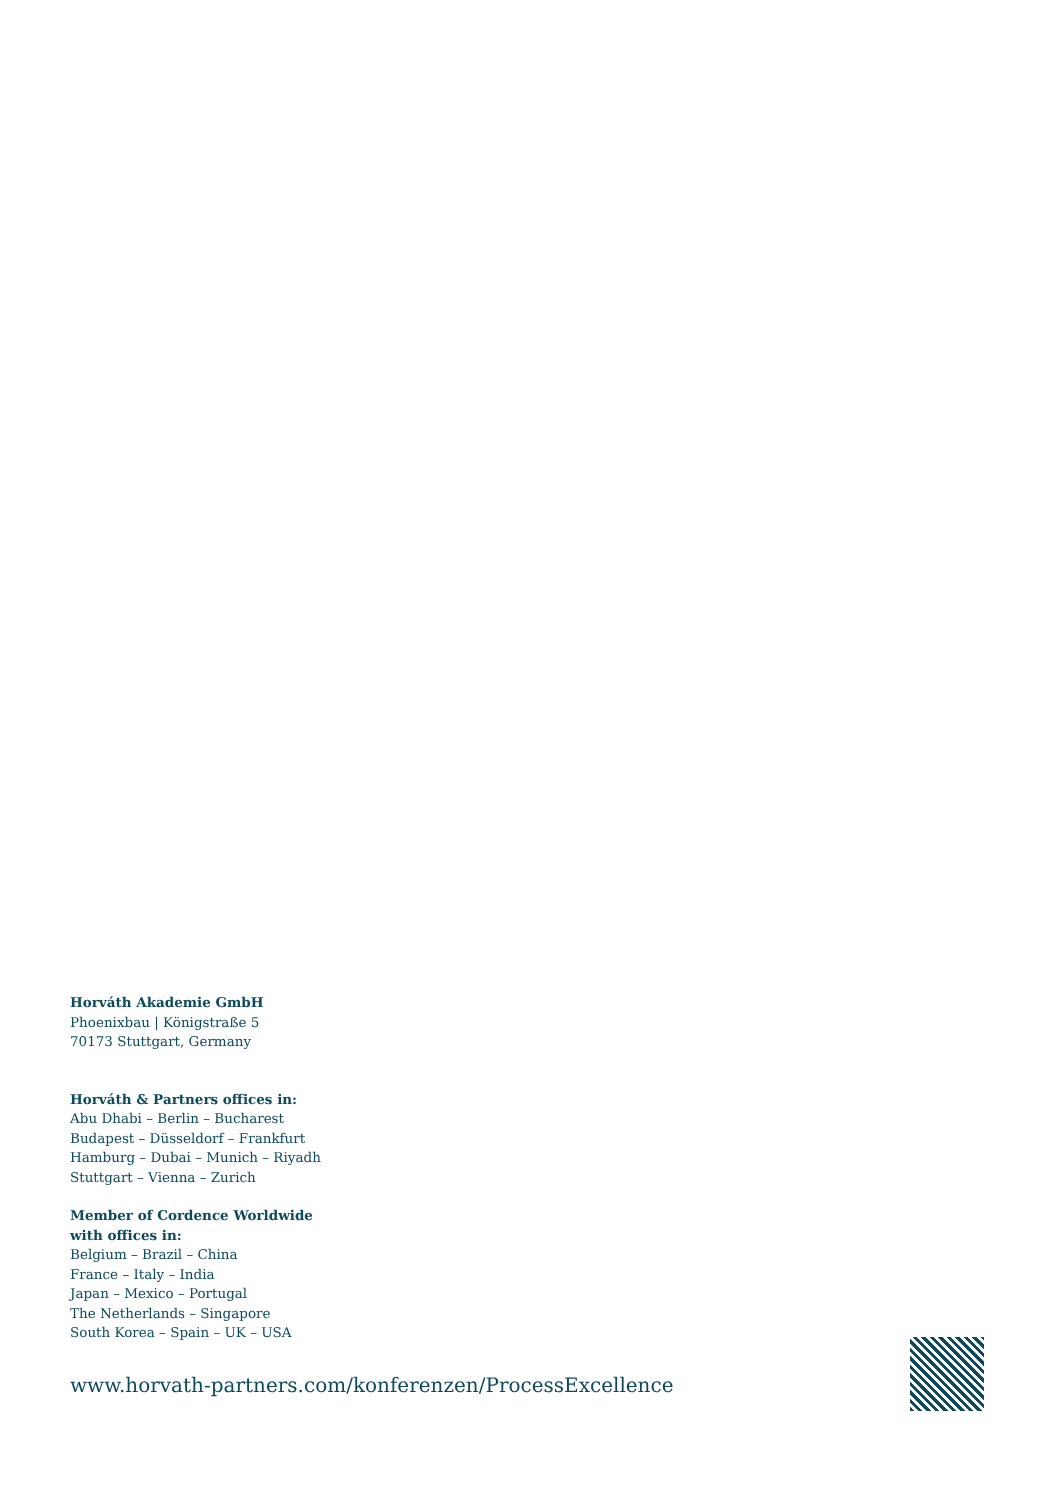Horváth Akademie GmbH
Phoenixbau | Königstraße 5
70173 Stuttgart, Germany
Horváth & Partners offices in:
Abu Dhabi – Berlin – Bucharest
Budapest – Düsseldorf – Frankfurt
Hamburg – Dubai – Munich – Riyadh
Stuttgart – Vienna – Zurich
Member of Cordence Worldwide
with offices in:
Belgium – Brazil – China
France – Italy – India
Japan – Mexico – Portugal
The Netherlands – Singapore
South Korea – Spain – UK – USA
www.horvath-partners.com/konferenzen/ProcessExcellence